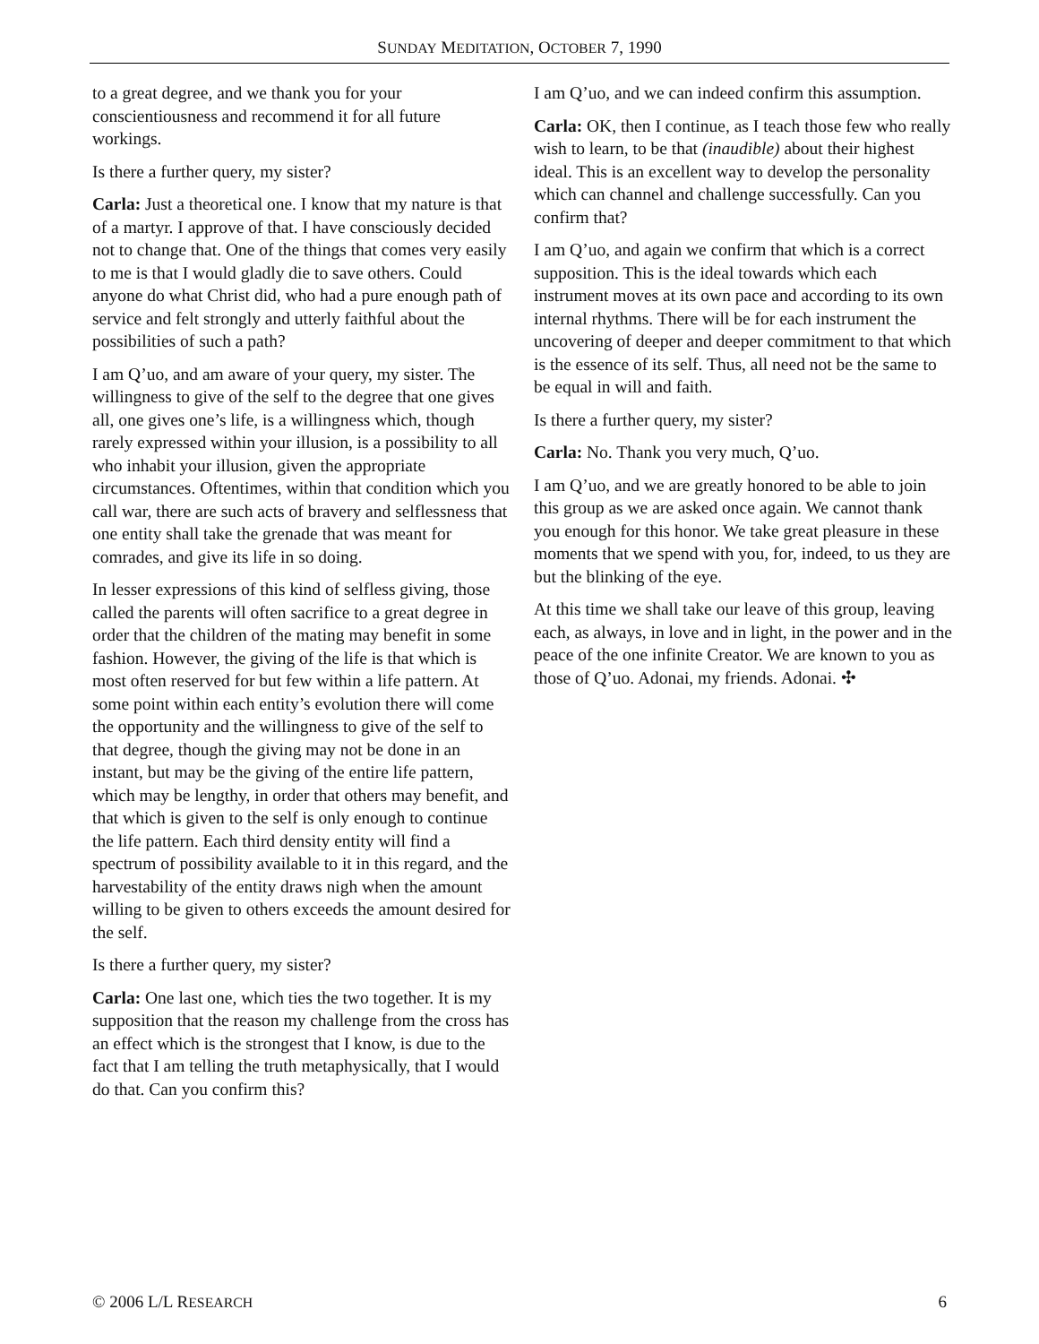SUNDAY MEDITATION, OCTOBER 7, 1990
to a great degree, and we thank you for your conscientiousness and recommend it for all future workings.
Is there a further query, my sister?
Carla: Just a theoretical one. I know that my nature is that of a martyr. I approve of that. I have consciously decided not to change that. One of the things that comes very easily to me is that I would gladly die to save others. Could anyone do what Christ did, who had a pure enough path of service and felt strongly and utterly faithful about the possibilities of such a path?
I am Q’uo, and am aware of your query, my sister. The willingness to give of the self to the degree that one gives all, one gives one’s life, is a willingness which, though rarely expressed within your illusion, is a possibility to all who inhabit your illusion, given the appropriate circumstances. Oftentimes, within that condition which you call war, there are such acts of bravery and selflessness that one entity shall take the grenade that was meant for comrades, and give its life in so doing.
In lesser expressions of this kind of selfless giving, those called the parents will often sacrifice to a great degree in order that the children of the mating may benefit in some fashion. However, the giving of the life is that which is most often reserved for but few within a life pattern. At some point within each entity’s evolution there will come the opportunity and the willingness to give of the self to that degree, though the giving may not be done in an instant, but may be the giving of the entire life pattern, which may be lengthy, in order that others may benefit, and that which is given to the self is only enough to continue the life pattern. Each third density entity will find a spectrum of possibility available to it in this regard, and the harvestability of the entity draws nigh when the amount willing to be given to others exceeds the amount desired for the self.
Is there a further query, my sister?
Carla: One last one, which ties the two together. It is my supposition that the reason my challenge from the cross has an effect which is the strongest that I know, is due to the fact that I am telling the truth metaphysically, that I would do that. Can you confirm this?
I am Q’uo, and we can indeed confirm this assumption.
Carla: OK, then I continue, as I teach those few who really wish to learn, to be that (inaudible) about their highest ideal. This is an excellent way to develop the personality which can channel and challenge successfully. Can you confirm that?
I am Q’uo, and again we confirm that which is a correct supposition. This is the ideal towards which each instrument moves at its own pace and according to its own internal rhythms. There will be for each instrument the uncovering of deeper and deeper commitment to that which is the essence of its self. Thus, all need not be the same to be equal in will and faith.
Is there a further query, my sister?
Carla: No. Thank you very much, Q’uo.
I am Q’uo, and we are greatly honored to be able to join this group as we are asked once again. We cannot thank you enough for this honor. We take great pleasure in these moments that we spend with you, for, indeed, to us they are but the blinking of the eye.
At this time we shall take our leave of this group, leaving each, as always, in love and in light, in the power and in the peace of the one infinite Creator. We are known to you as those of Q’uo. Adonai, my friends. Adonai. ✣
© 2006 L/L RESEARCH 6